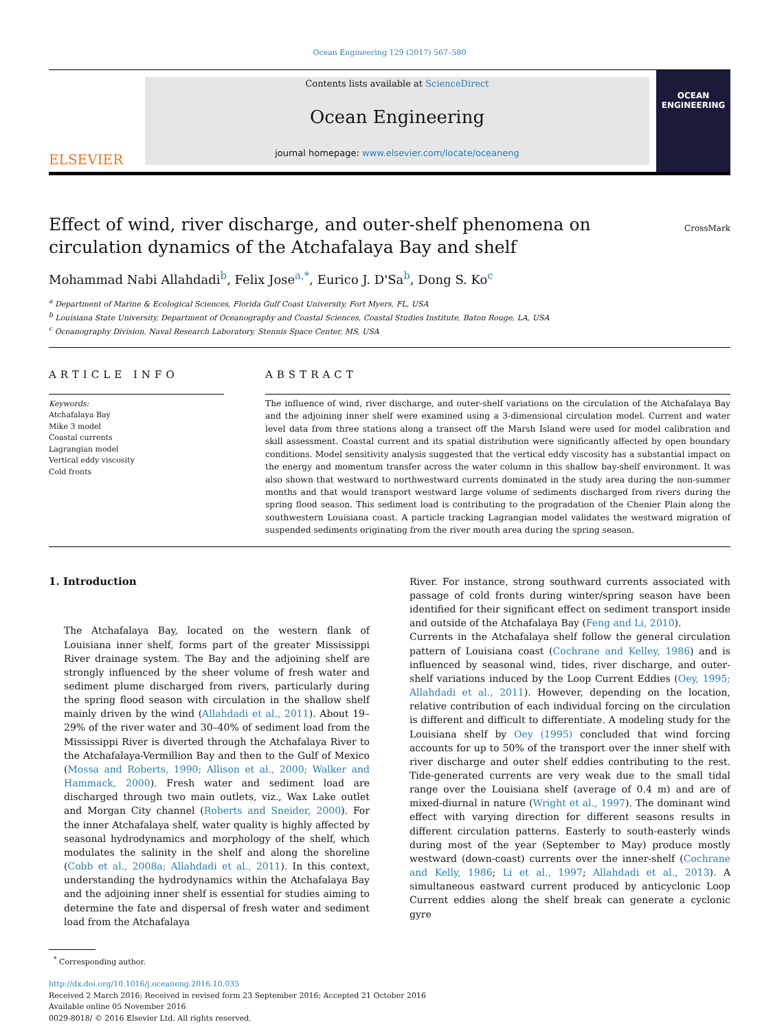Ocean Engineering 129 (2017) 567–580
ELSEVIER
Contents lists available at ScienceDirect
Ocean Engineering
journal homepage: www.elsevier.com/locate/oceaneng
OCEAN
ENGINEERING
Effect of wind, river discharge, and outer-shelf phenomena on circulation dynamics of the Atchafalaya Bay and shelf
CrossMark
Mohammad Nabi Allahdadi<sup>b</sup>, Felix Jose<sup>a,*</sup>, Eurico J. D'Sa<sup>b</sup>, Dong S. Ko<sup>c</sup>
<sup>a</sup> Department of Marine & Ecological Sciences, Florida Gulf Coast University, Fort Myers, FL, USA
<sup>b</sup> Louisiana State University, Department of Oceanography and Coastal Sciences, Coastal Studies Institute, Baton Rouge, LA, USA
<sup>c</sup> Oceanography Division, Naval Research Laboratory, Stennis Space Center, MS, USA
ARTICLE INFO
Keywords:
Atchafalaya Bay
Mike 3 model
Coastal currents
Lagrangian model
Vertical eddy viscosity
Cold fronts
ABSTRACT
The influence of wind, river discharge, and outer-shelf variations on the circulation of the Atchafalaya Bay and the adjoining inner shelf were examined using a 3-dimensional circulation model. Current and water level data from three stations along a transect off the Marsh Island were used for model calibration and skill assessment. Coastal current and its spatial distribution were significantly affected by open boundary conditions. Model sensitivity analysis suggested that the vertical eddy viscosity has a substantial impact on the energy and momentum transfer across the water column in this shallow bay-shelf environment. It was also shown that westward to northwestward currents dominated in the study area during the non-summer months and that would transport westward large volume of sediments discharged from rivers during the spring flood season. This sediment load is contributing to the progradation of the Chenier Plain along the southwestern Louisiana coast. A particle tracking Lagrangian model validates the westward migration of suspended sediments originating from the river mouth area during the spring season.
1. Introduction
The Atchafalaya Bay, located on the western flank of Louisiana inner shelf, forms part of the greater Mississippi River drainage system. The Bay and the adjoining shelf are strongly influenced by the sheer volume of fresh water and sediment plume discharged from rivers, particularly during the spring flood season with circulation in the shallow shelf mainly driven by the wind (Allahdadi et al., 2011). About 19–29% of the river water and 30–40% of sediment load from the Mississippi River is diverted through the Atchafalaya River to the Atchafalaya-Vermillion Bay and then to the Gulf of Mexico (Mossa and Roberts, 1990; Allison et al., 2000; Walker and Hammack, 2000). Fresh water and sediment load are discharged through two main outlets, viz., Wax Lake outlet and Morgan City channel (Roberts and Sneider, 2000). For the inner Atchafalaya shelf, water quality is highly affected by seasonal hydrodynamics and morphology of the shelf, which modulates the salinity in the shelf and along the shoreline (Cobb et al., 2008a; Allahdadi et al., 2011). In this context, understanding the hydrodynamics within the Atchafalaya Bay and the adjoining inner shelf is essential for studies aiming to determine the fate and dispersal of fresh water and sediment load from the Atchafalaya
River. For instance, strong southward currents associated with passage of cold fronts during winter/spring season have been identified for their significant effect on sediment transport inside and outside of the Atchafalaya Bay (Feng and Li, 2010).
Currents in the Atchafalaya shelf follow the general circulation pattern of Louisiana coast (Cochrane and Kelley, 1986) and is influenced by seasonal wind, tides, river discharge, and outer-shelf variations induced by the Loop Current Eddies (Oey, 1995; Allahdadi et al., 2011). However, depending on the location, relative contribution of each individual forcing on the circulation is different and difficult to differentiate. A modeling study for the Louisiana shelf by Oey (1995) concluded that wind forcing accounts for up to 50% of the transport over the inner shelf with river discharge and outer shelf eddies contributing to the rest. Tide-generated currents are very weak due to the small tidal range over the Louisiana shelf (average of 0.4 m) and are of mixed-diurnal in nature (Wright et al., 1997). The dominant wind effect with varying direction for different seasons results in different circulation patterns. Easterly to south-easterly winds during most of the year (September to May) produce mostly westward (down-coast) currents over the inner-shelf (Cochrane and Kelly, 1986; Li et al., 1997; Allahdadi et al., 2013). A simultaneous eastward current produced by anticyclonic Loop Current eddies along the shelf break can generate a cyclonic gyre
<sup>*</sup> Corresponding author.
http://dx.doi.org/10.1016/j.oceaneng.2016.10.035
Received 2 March 2016; Received in revised form 23 September 2016; Accepted 21 October 2016
Available online 05 November 2016
0029-8018/ © 2016 Elsevier Ltd. All rights reserved.